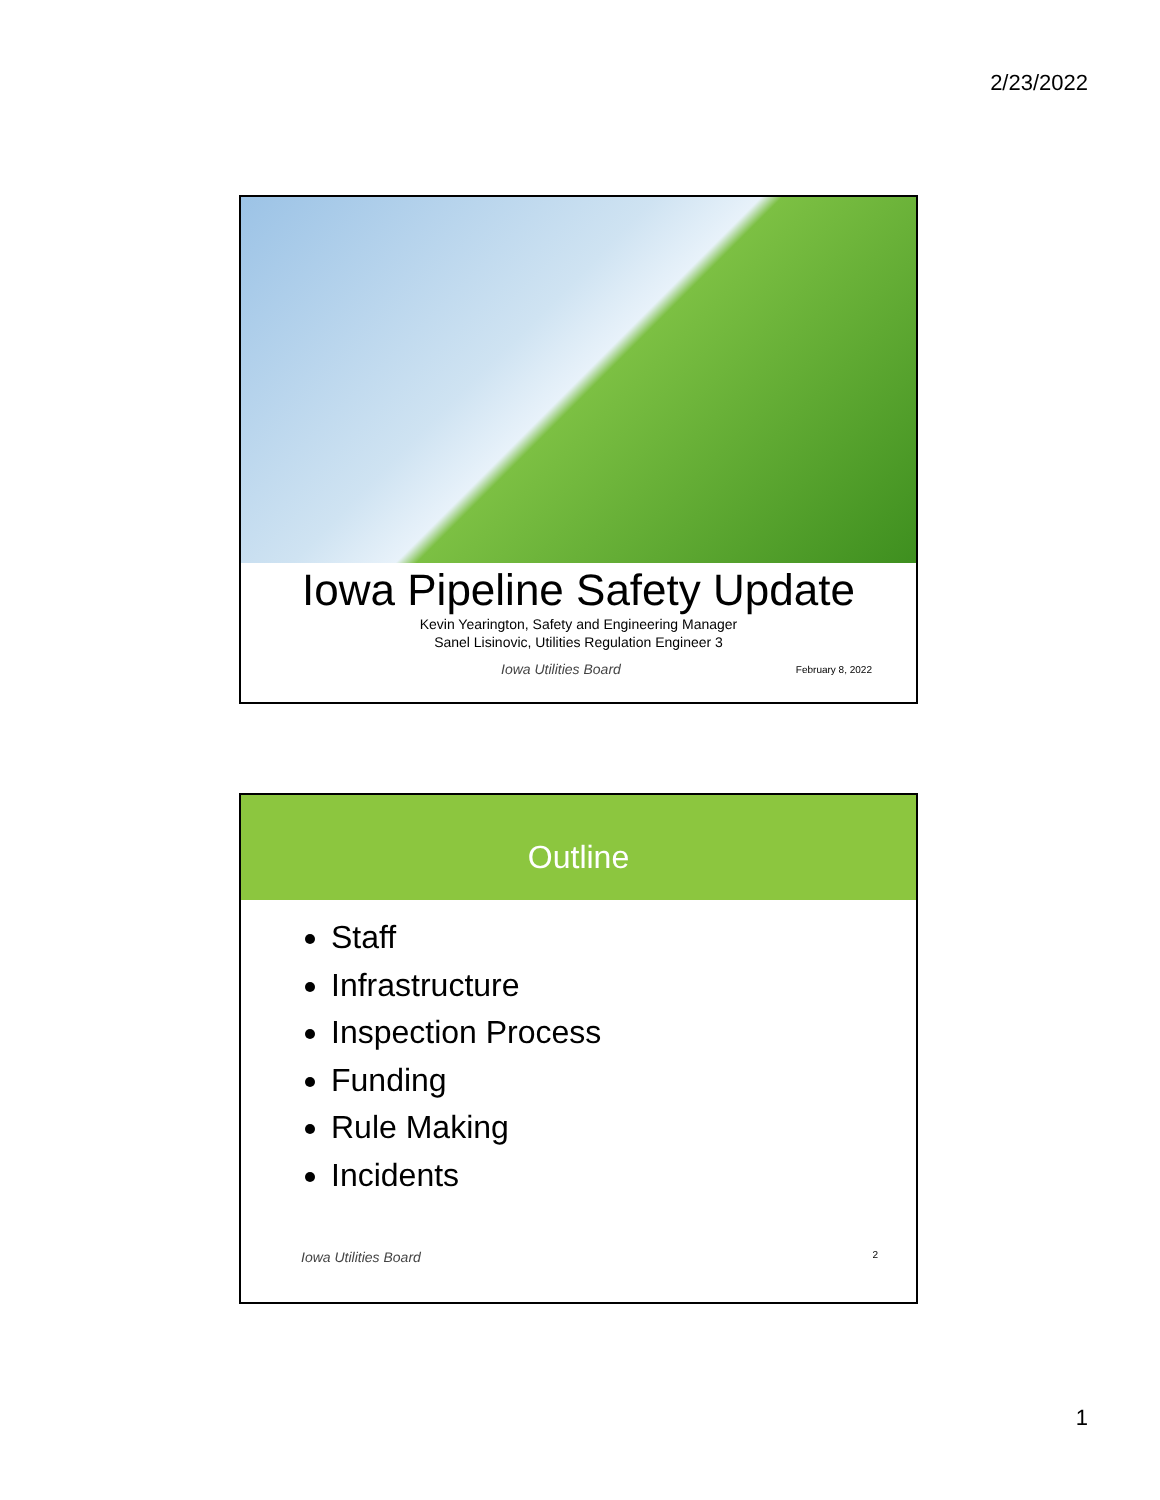2/23/2022
Iowa Pipeline Safety Update
Kevin Yearington, Safety and Engineering Manager
Sanel Lisinovic, Utilities Regulation Engineer 3
Iowa Utilities Board February 8, 2022
Outline
Staff
Infrastructure
Inspection Process
Funding
Rule Making
Incidents
Iowa Utilities Board 2
1